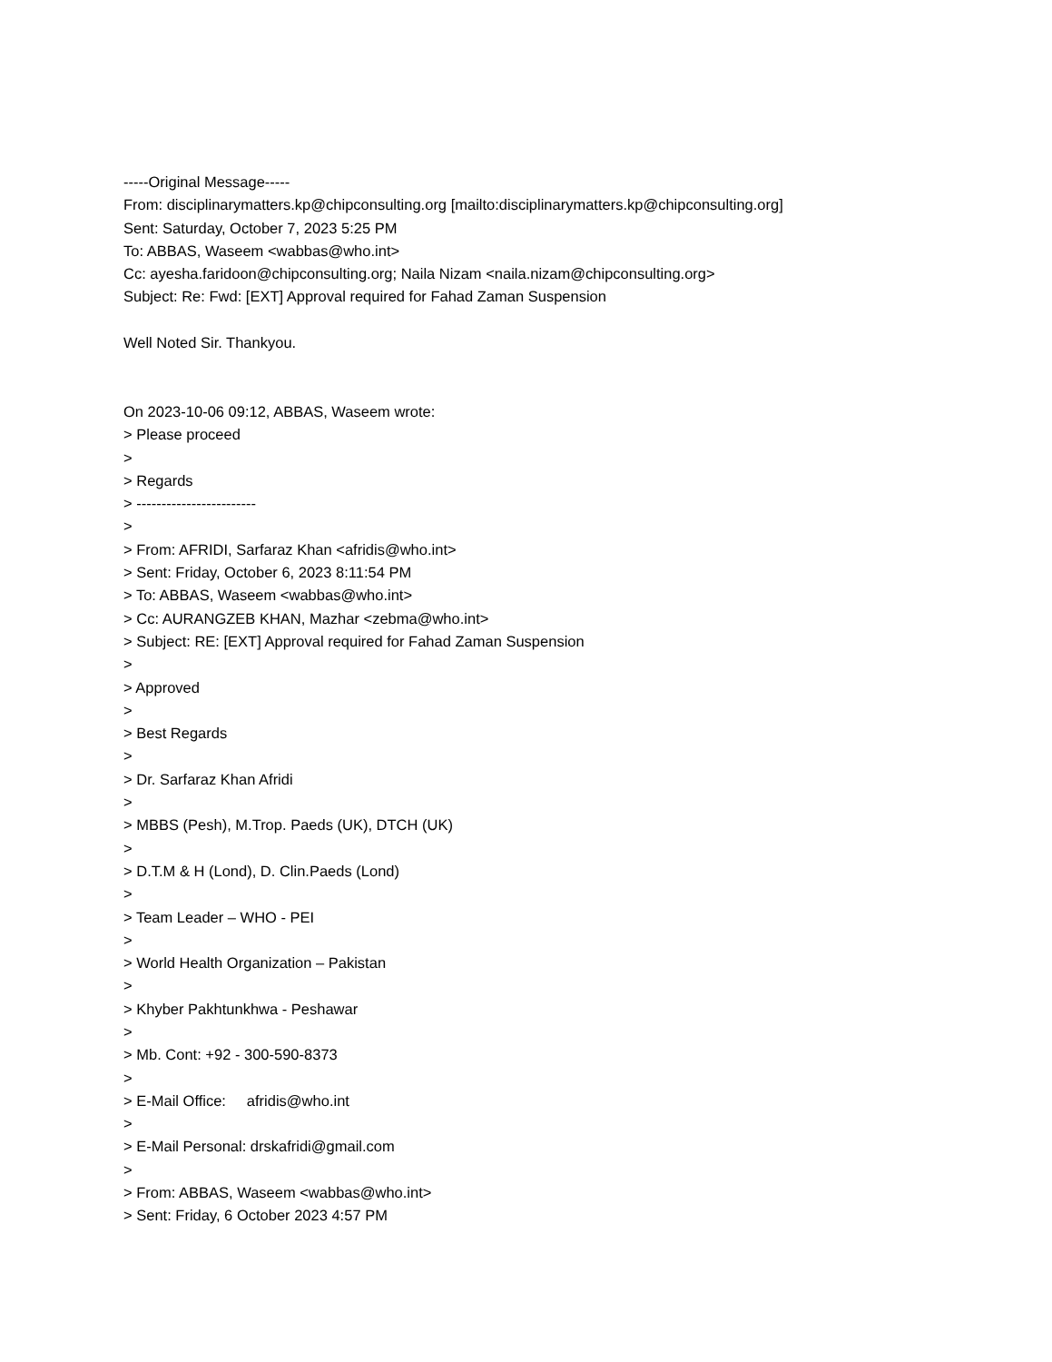-----Original Message-----
From: disciplinarymatters.kp@chipconsulting.org [mailto:disciplinarymatters.kp@chipconsulting.org]
Sent: Saturday, October 7, 2023 5:25 PM
To: ABBAS, Waseem <wabbas@who.int>
Cc: ayesha.faridoon@chipconsulting.org; Naila Nizam <naila.nizam@chipconsulting.org>
Subject: Re: Fwd: [EXT] Approval required for Fahad Zaman Suspension
Well Noted Sir. Thankyou.
On 2023-10-06 09:12, ABBAS, Waseem wrote:
> Please proceed
>
> Regards
> ------------------------
>
> From: AFRIDI, Sarfaraz Khan <afridis@who.int>
> Sent: Friday, October 6, 2023 8:11:54 PM
> To: ABBAS, Waseem <wabbas@who.int>
> Cc: AURANGZEB KHAN, Mazhar <zebma@who.int>
> Subject: RE: [EXT] Approval required for Fahad Zaman Suspension
>
> Approved
>
> Best Regards
>
> Dr. Sarfaraz Khan Afridi
>
> MBBS (Pesh), M.Trop. Paeds (UK), DTCH (UK)
>
> D.T.M & H (Lond), D. Clin.Paeds (Lond)
>
> Team Leader – WHO - PEI
>
> World Health Organization – Pakistan
>
> Khyber Pakhtunkhwa - Peshawar
>
> Mb. Cont: +92 - 300-590-8373
>
> E-Mail Office: afridis@who.int
>
> E-Mail Personal: drskafridi@gmail.com
>
> From: ABBAS, Waseem <wabbas@who.int>
> Sent: Friday, 6 October 2023 4:57 PM